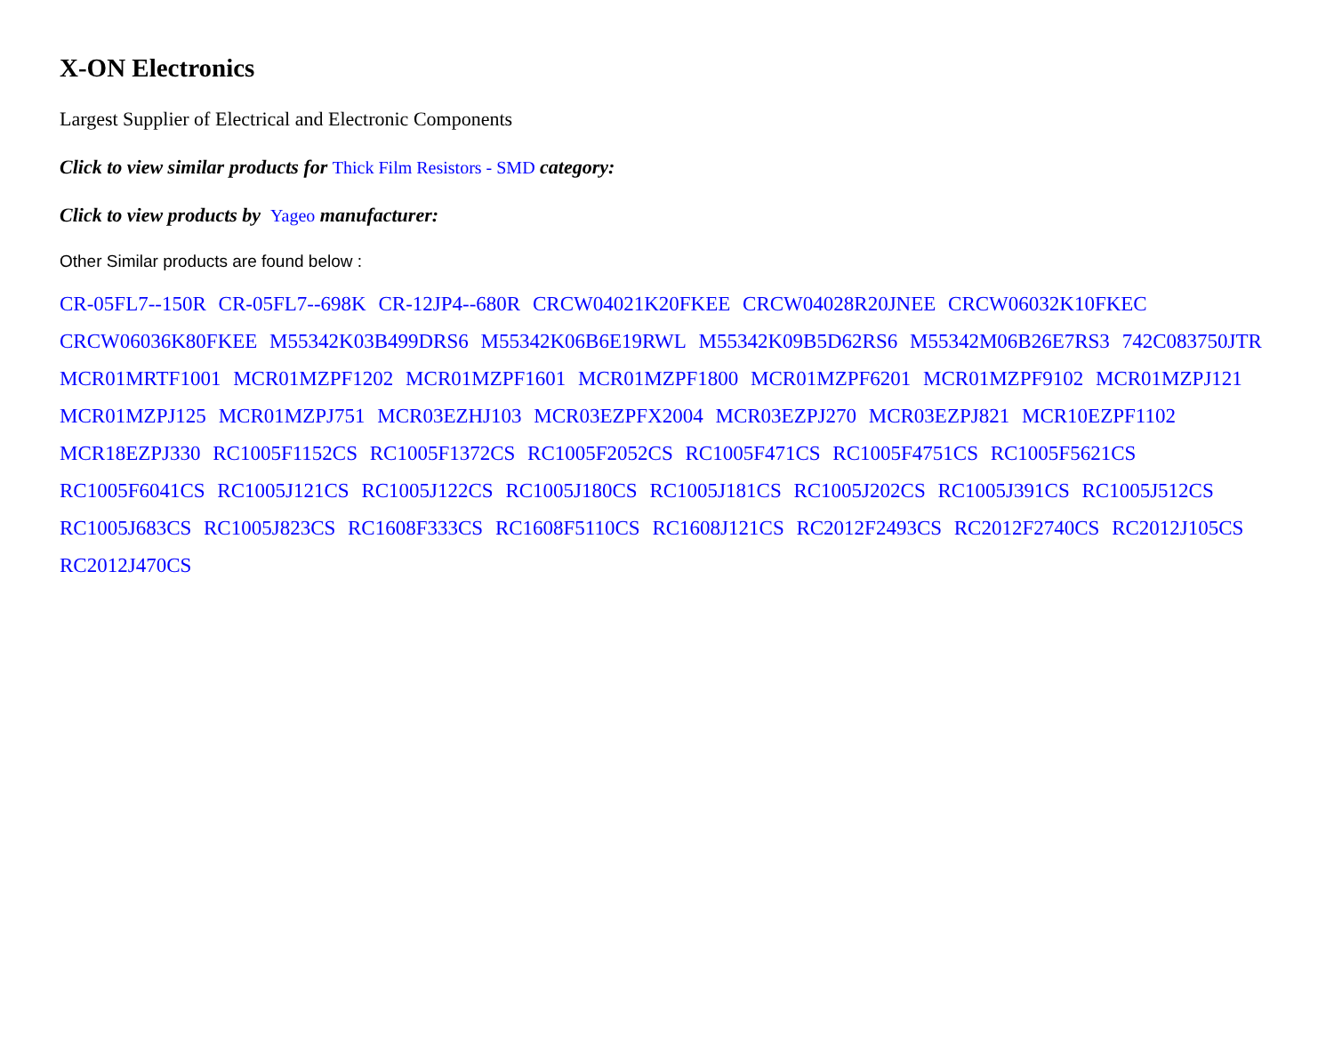X-ON Electronics
Largest Supplier of Electrical and Electronic Components
Click to view similar products for Thick Film Resistors - SMD category:
Click to view products by Yageo manufacturer:
Other Similar products are found below :
CR-05FL7--150R CR-05FL7--698K CR-12JP4--680R CRCW04021K20FKEE CRCW04028R20JNEE CRCW06032K10FKEC CRCW06036K80FKEE M55342K03B499DRS6 M55342K06B6E19RWL M55342K09B5D62RS6 M55342M06B26E7RS3 742C083750JTR MCR01MRTF1001 MCR01MZPF1202 MCR01MZPF1601 MCR01MZPF1800 MCR01MZPF6201 MCR01MZPF9102 MCR01MZPJ121 MCR01MZPJ125 MCR01MZPJ751 MCR03EZHJ103 MCR03EZPFX2004 MCR03EZPJ270 MCR03EZPJ821 MCR10EZPF1102 MCR18EZPJ330 RC1005F1152CS RC1005F1372CS RC1005F2052CS RC1005F471CS RC1005F4751CS RC1005F5621CS RC1005F6041CS RC1005J121CS RC1005J122CS RC1005J180CS RC1005J181CS RC1005J202CS RC1005J391CS RC1005J512CS RC1005J683CS RC1005J823CS RC1608F333CS RC1608F5110CS RC1608J121CS RC2012F2493CS RC2012F2740CS RC2012J105CS RC2012J470CS